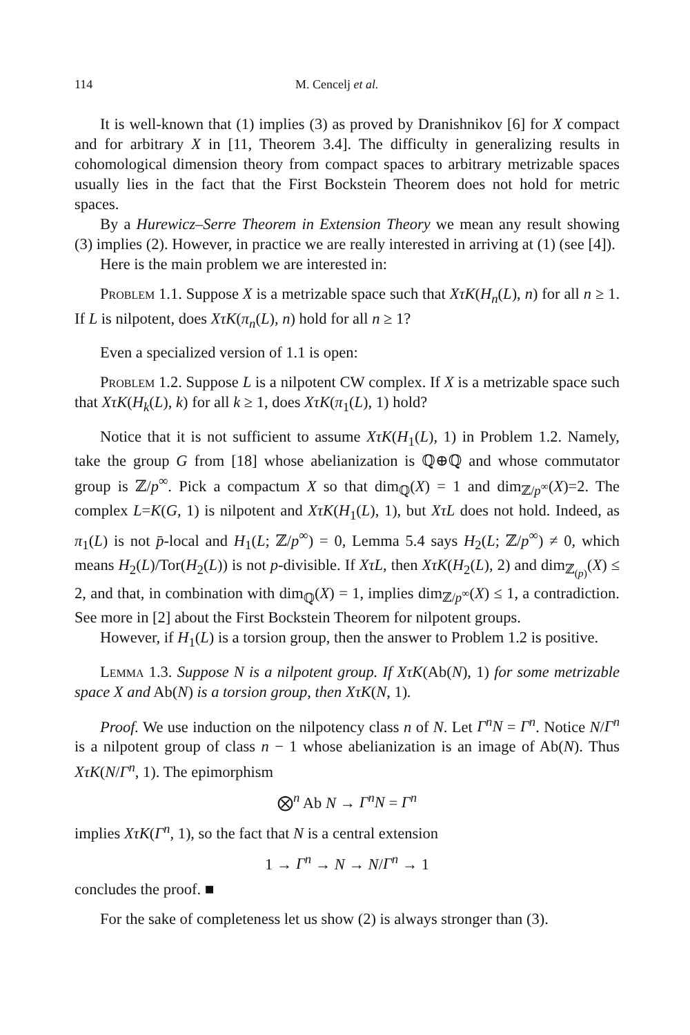114 M. Cencelj et al.
It is well-known that (1) implies (3) as proved by Dranishnikov [6] for X compact and for arbitrary X in [11, Theorem 3.4]. The difficulty in generalizing results in cohomological dimension theory from compact spaces to arbitrary metrizable spaces usually lies in the fact that the First Bockstein Theorem does not hold for metric spaces.
By a Hurewicz–Serre Theorem in Extension Theory we mean any result showing (3) implies (2). However, in practice we are really interested in arriving at (1) (see [4]).
Here is the main problem we are interested in:
Problem 1.1. Suppose X is a metrizable space such that XτK(H<sub>n</sub>(L), n) for all n ≥ 1. If L is nilpotent, does XτK(π<sub>n</sub>(L), n) hold for all n ≥ 1?
Even a specialized version of 1.1 is open:
Problem 1.2. Suppose L is a nilpotent CW complex. If X is a metrizable space such that XτK(H<sub>k</sub>(L), k) for all k ≥ 1, does XτK(π<sub>1</sub>(L), 1) hold?
Notice that it is not sufficient to assume XτK(H<sub>1</sub>(L), 1) in Problem 1.2. Namely, take the group G from [18] whose abelianization is ℚ⊕ℚ and whose commutator group is ℤ/p<sup>∞</sup>. Pick a compactum X so that dim<sub>ℚ</sub>(X) = 1 and dim<sub>ℤ/p<sup>∞</sup></sub>(X)=2. The complex L=K(G, 1) is nilpotent and XτK(H<sub>1</sub>(L), 1), but XτL does not hold. Indeed, as π<sub>1</sub>(L) is not p̄-local and H<sub>1</sub>(L; ℤ/p<sup>∞</sup>) = 0, Lemma 5.4 says H<sub>2</sub>(L; ℤ/p<sup>∞</sup>) ≠ 0, which means H<sub>2</sub>(L)/Tor(H<sub>2</sub>(L)) is not p-divisible. If XτL, then XτK(H<sub>2</sub>(L), 2) and dim<sub>ℤ<sub>(p)</sub></sub>(X) ≤ 2, and that, in combination with dim<sub>ℚ</sub>(X) = 1, implies dim<sub>ℤ/p<sup>∞</sup></sub>(X) ≤ 1, a contradiction. See more in [2] about the First Bockstein Theorem for nilpotent groups.
However, if H<sub>1</sub>(L) is a torsion group, then the answer to Problem 1.2 is positive.
Lemma 1.3. Suppose N is a nilpotent group. If XτK(Ab(N), 1) for some metrizable space X and Ab(N) is a torsion group, then XτK(N, 1).
Proof. We use induction on the nilpotency class n of N. Let Γ<sup>n</sup>N = Γ<sup>n</sup>. Notice N/Γ<sup>n</sup> is a nilpotent group of class n − 1 whose abelianization is an image of Ab(N). Thus XτK(N/Γ<sup>n</sup>, 1). The epimorphism
⨂<sup>n</sup> Ab N → Γ<sup>n</sup>N = Γ<sup>n</sup>
implies XτK(Γ<sup>n</sup>, 1), so the fact that N is a central extension
1 → Γ<sup>n</sup> → N → N/Γ<sup>n</sup> → 1
concludes the proof. ■
For the sake of completeness let us show (2) is always stronger than (3).